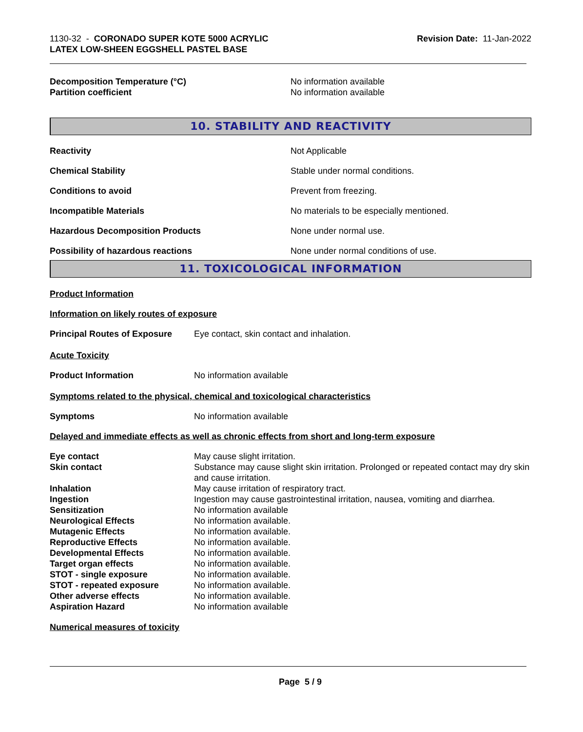1130-32 - CORONADO SUPER KOTE 5000 ACRYLIC
LATEX LOW-SHEEN EGGSHELL PASTEL BASE
Revision Date: 11-Jan-2022
| Decomposition Temperature (°C) | No information available |
| Partition coefficient | No information available |
10. STABILITY AND REACTIVITY
| Reactivity | Not Applicable |
| Chemical Stability | Stable under normal conditions. |
| Conditions to avoid | Prevent from freezing. |
| Incompatible Materials | No materials to be especially mentioned. |
| Hazardous Decomposition Products | None under normal use. |
| Possibility of hazardous reactions | None under normal conditions of use. |
11. TOXICOLOGICAL INFORMATION
Product Information
Information on likely routes of exposure
| Principal Routes of Exposure | Eye contact, skin contact and inhalation. |
Acute Toxicity
| Product Information | No information available |
Symptoms related to the physical, chemical and toxicological characteristics
| Symptoms | No information available |
Delayed and immediate effects as well as chronic effects from short and long-term exposure
| Eye contact | May cause slight irritation. |
| Skin contact | Substance may cause slight skin irritation. Prolonged or repeated contact may dry skin and cause irritation. |
| Inhalation | May cause irritation of respiratory tract. |
| Ingestion | Ingestion may cause gastrointestinal irritation, nausea, vomiting and diarrhea. |
| Sensitization | No information available |
| Neurological Effects | No information available. |
| Mutagenic Effects | No information available. |
| Reproductive Effects | No information available. |
| Developmental Effects | No information available. |
| Target organ effects | No information available. |
| STOT - single exposure | No information available. |
| STOT - repeated exposure | No information available. |
| Other adverse effects | No information available. |
| Aspiration Hazard | No information available |
Numerical measures of toxicity
Page 5 / 9